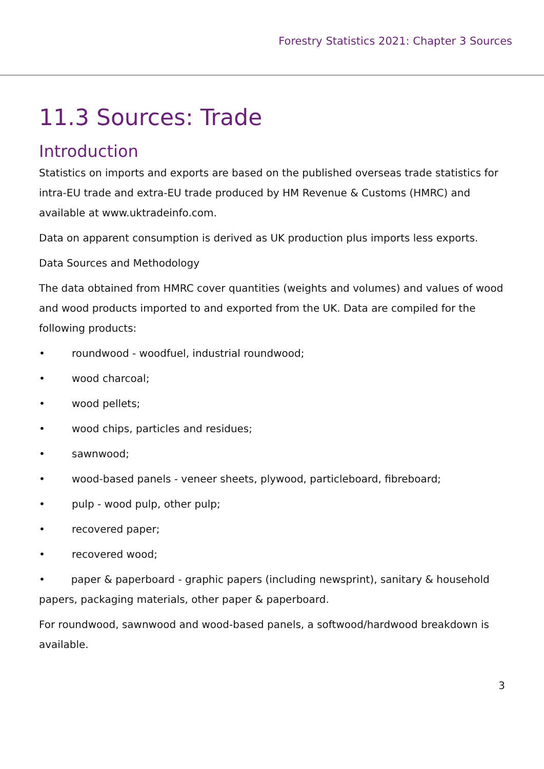Forestry Statistics 2021: Chapter 3 Sources
11.3 Sources: Trade
Introduction
Statistics on imports and exports are based on the published overseas trade statistics for intra-EU trade and extra-EU trade produced by HM Revenue & Customs (HMRC) and available at www.uktradeinfo.com.
Data on apparent consumption is derived as UK production plus imports less exports.
Data Sources and Methodology
The data obtained from HMRC cover quantities (weights and volumes) and values of wood and wood products imported to and exported from the UK. Data are compiled for the following products:
• roundwood - woodfuel, industrial roundwood;
• wood charcoal;
• wood pellets;
• wood chips, particles and residues;
• sawnwood;
• wood-based panels - veneer sheets, plywood, particleboard, fibreboard;
• pulp - wood pulp, other pulp;
• recovered paper;
• recovered wood;
• paper & paperboard - graphic papers (including newsprint), sanitary & household papers, packaging materials, other paper & paperboard.
For roundwood, sawnwood and wood-based panels, a softwood/hardwood breakdown is available.
3